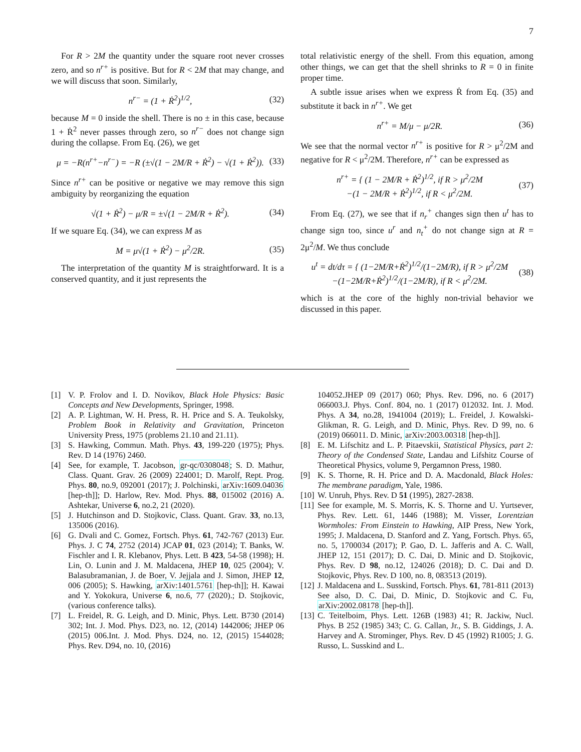7
For R > 2M the quantity under the square root never crosses zero, and so n<sup>r+</sup> is positive. But for R < 2M that may change, and we will discuss that soon. Similarly,
n<sup>r−</sup> = (1 + Ṙ<sup>2</sup>)<sup>1/2</sup>, (32)
because M = 0 inside the shell. There is no ± in this case, because 1 + Ṙ<sup>2</sup> never passes through zero, so n<sup>r−</sup> does not change sign during the collapse. From Eq. (26), we get
μ = −R(n<sup>r+</sup>−n<sup>r−</sup>) = −R (±√(1 − 2M/R + Ṙ<sup>2</sup>) − √(1 + Ṙ<sup>2</sup>)). (33)
Since n<sup>r+</sup> can be positive or negative we may remove this sign ambiguity by reorganizing the equation
√(1 + Ṙ<sup>2</sup>) − μ/R = ±√(1 − 2M/R + Ṙ<sup>2</sup>). (34)
If we square Eq. (34), we can express M as
M = μ√(1 + Ṙ<sup>2</sup>) − μ<sup>2</sup>/2R. (35)
The interpretation of the quantity M is straightforward. It is a conserved quantity, and it just represents the
total relativistic energy of the shell. From this equation, among other things, we can get that the shell shrinks to R = 0 in finite proper time.
A subtle issue arises when we express Ṙ from Eq. (35) and substitute it back in n<sup>r+</sup>. We get
n<sup>r+</sup> = M/μ − μ/2R. (36)
We see that the normal vector n<sup>r+</sup> is positive for R > μ<sup>2</sup>/2M and negative for R < μ<sup>2</sup>/2M. Therefore, n<sup>r+</sup> can be expressed as
n<sup>r+</sup> = { (1 − 2M/R + Ṙ<sup>2</sup>)<sup>1/2</sup>, if R > μ<sup>2</sup>/2M
−(1 − 2M/R + Ṙ<sup>2</sup>)<sup>1/2</sup>, if R < μ<sup>2</sup>/2M. (37)
From Eq. (27), we see that if n<sub>r</sub><sup>+</sup> changes sign then u<sup>t</sup> has to change sign too, since u<sup>r</sup> and n<sub>t</sub><sup>+</sup> do not change sign at R = 2μ<sup>2</sup>/M. We thus conclude
u<sup>t</sup> = dt/dτ = { (1−2M/R+Ṙ<sup>2</sup>)<sup>1/2</sup>/(1−2M/R), if R > μ<sup>2</sup>/2M
−(1−2M/R+Ṙ<sup>2</sup>)<sup>1/2</sup>/(1−2M/R), if R < μ<sup>2</sup>/2M. (38)
which is at the core of the highly non-trivial behavior we discussed in this paper.
[1] V. P. Frolov and I. D. Novikov, Black Hole Physics: Basic Concepts and New Developments, Springer, 1998.
[2] A. P. Lightman, W. H. Press, R. H. Price and S. A. Teukolsky, Problem Book in Relativity and Gravitation, Princeton University Press, 1975 (problems 21.10 and 21.11).
[3] S. Hawking, Commun. Math. Phys. 43, 199-220 (1975); Phys. Rev. D 14 (1976) 2460.
[4] See, for example, T. Jacobson, gr-qc/0308048; S. D. Mathur, Class. Quant. Grav. 26 (2009) 224001; D. Marolf, Rept. Prog. Phys. 80, no.9, 092001 (2017); J. Polchinski, arXiv:1609.04036 [hep-th]]; D. Harlow, Rev. Mod. Phys. 88, 015002 (2016) A. Ashtekar, Universe 6, no.2, 21 (2020).
[5] J. Hutchinson and D. Stojkovic, Class. Quant. Grav. 33, no.13, 135006 (2016).
[6] G. Dvali and C. Gomez, Fortsch. Phys. 61, 742-767 (2013) Eur. Phys. J. C 74, 2752 (2014) JCAP 01, 023 (2014); T. Banks, W. Fischler and I. R. Klebanov, Phys. Lett. B 423, 54-58 (1998); H. Lin, O. Lunin and J. M. Maldacena, JHEP 10, 025 (2004); V. Balasubramanian, J. de Boer, V. Jejjala and J. Simon, JHEP 12, 006 (2005); S. Hawking, arXiv:1401.5761 [hep-th]]; H. Kawai and Y. Yokokura, Universe 6, no.6, 77 (2020).; D. Stojkovic, (various conference talks).
[7] L. Freidel, R. G. Leigh, and D. Minic, Phys. Lett. B730 (2014) 302; Int. J. Mod. Phys. D23, no. 12, (2014) 1442006; JHEP 06 (2015) 006.Int. J. Mod. Phys. D24, no. 12, (2015) 1544028; Phys. Rev. D94, no. 10, (2016)
104052.JHEP 09 (2017) 060; Phys. Rev. D96, no. 6 (2017) 066003.J. Phys. Conf. 804, no. 1 (2017) 012032. Int. J. Mod. Phys. A 34, no.28, 1941004 (2019); L. Freidel, J. Kowalski-Glikman, R. G. Leigh, and D. Minic, Phys. Rev. D 99, no. 6 (2019) 066011. D. Minic, arXiv:2003.00318 [hep-th]].
[8] E. M. Lifschitz and L. P. Pitaevskii, Statistical Physics, part 2: Theory of the Condensed State, Landau and Lifshitz Course of Theoretical Physics, volume 9, Pergamnon Press, 1980.
[9] K. S. Thorne, R. H. Price and D. A. Macdonald, Black Holes: The membrane paradigm, Yale, 1986.
[10] W. Unruh, Phys. Rev. D 51 (1995), 2827-2838.
[11] See for example, M. S. Morris, K. S. Thorne and U. Yurtsever, Phys. Rev. Lett. 61, 1446 (1988); M. Visser, Lorentzian Wormholes: From Einstein to Hawking, AIP Press, New York, 1995; J. Maldacena, D. Stanford and Z. Yang, Fortsch. Phys. 65, no. 5, 1700034 (2017); P. Gao, D. L. Jafferis and A. C. Wall, JHEP 12, 151 (2017); D. C. Dai, D. Minic and D. Stojkovic, Phys. Rev. D 98, no.12, 124026 (2018); D. C. Dai and D. Stojkovic, Phys. Rev. D 100, no. 8, 083513 (2019).
[12] J. Maldacena and L. Susskind, Fortsch. Phys. 61, 781-811 (2013) See also, D. C. Dai, D. Minic, D. Stojkovic and C. Fu, arXiv:2002.08178 [hep-th]].
[13] C. Teitelboim, Phys. Lett. 126B (1983) 41; R. Jackiw, Nucl. Phys. B 252 (1985) 343; C. G. Callan, Jr., S. B. Giddings, J. A. Harvey and A. Strominger, Phys. Rev. D 45 (1992) R1005; J. G. Russo, L. Susskind and L.